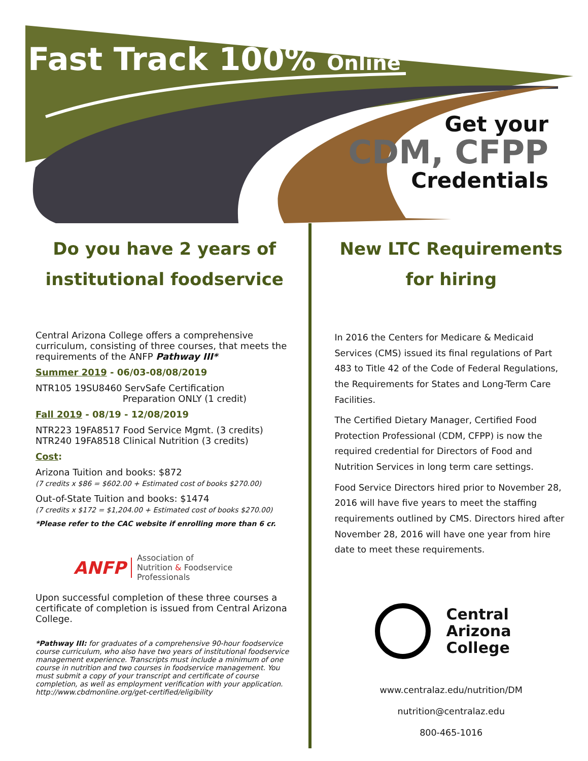Fast Track 100% Online
Get your
CDM, CFPP
Credentials
Do you have 2 years of institutional foodservice
Central Arizona College offers a comprehensive curriculum, consisting of three courses, that meets the requirements of the ANFP Pathway III*
Summer 2019 - 06/03-08/08/2019
NTR105 19SU8460 ServSafe Certification
Preparation ONLY (1 credit)
Fall 2019 - 08/19 - 12/08/2019
NTR223 19FA8517 Food Service Mgmt. (3 credits)
NTR240 19FA8518 Clinical Nutrition (3 credits)
Cost:
Arizona Tuition and books: $872
(7 credits x $86 = $602.00 + Estimated cost of books $270.00)
Out-of-State Tuition and books: $1474
(7 credits x $172 = $1,204.00 + Estimated cost of books $270.00)
*Please refer to the CAC website if enrolling more than 6 cr.
ANFP Association of
Nutrition & Foodservice
Professionals
Upon successful completion of these three courses a certificate of completion is issued from Central Arizona College.
*Pathway III: for graduates of a comprehensive 90-hour foodservice course curriculum, who also have two years of institutional foodservice management experience. Transcripts must include a minimum of one course in nutrition and two courses in foodservice management. You must submit a copy of your transcript and certificate of course completion, as well as employment verification with your application. http://www.cbdmonline.org/get-certified/eligibility
New LTC Requirements for hiring
In 2016 the Centers for Medicare & Medicaid Services (CMS) issued its final regulations of Part 483 to Title 42 of the Code of Federal Regulations, the Requirements for States and Long-Term Care Facilities.
The Certified Dietary Manager, Certified Food Protection Professional (CDM, CFPP) is now the required credential for Directors of Food and Nutrition Services in long term care settings.
Food Service Directors hired prior to November 28, 2016 will have five years to meet the staffing requirements outlined by CMS. Directors hired after November 28, 2016 will have one year from hire date to meet these requirements.
Central
Arizona
College
www.centralaz.edu/nutrition/DM
nutrition@centralaz.edu
800-465-1016